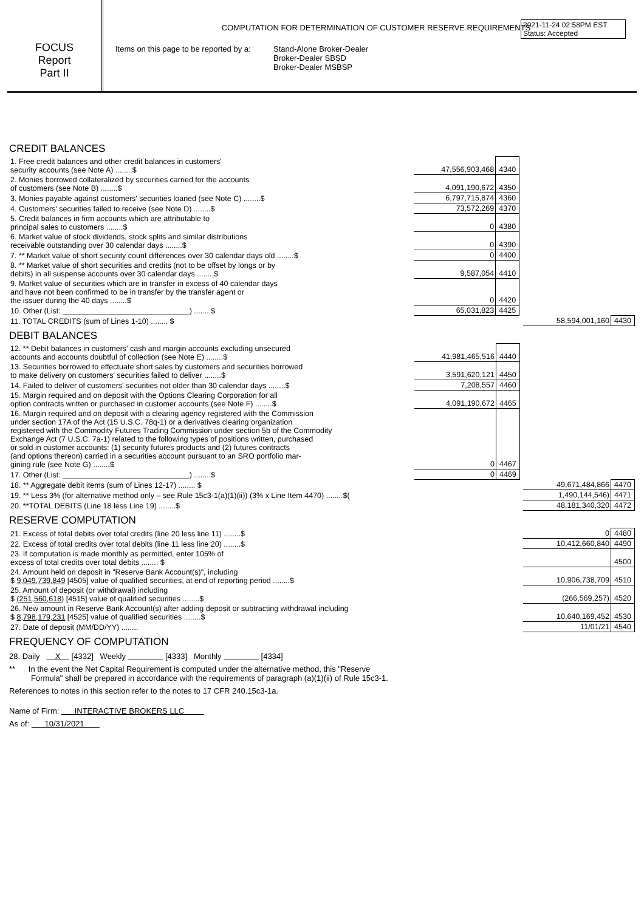FOCUS
Report
Part II
COMPUTATION FOR DETERMINATION OF CUSTOMER RESERVE REQUIREMENTS
Items on this page to be reported by a:
Stand-Alone Broker-Dealer
Broker-Dealer SBSD
Broker-Dealer MSBSP
2021-11-24 02:58PM EST
Status: Accepted
CREDIT BALANCES
| 1. Free credit balances and other credit balances in customers' security accounts (see Note A) ........$ | 47,556,903,468 | 4340 | | | |
| 2. Monies borrowed collateralized by securities carried for the accounts of customers (see Note B) ........$ | 4,091,190,672 | 4350 | | | |
| 3. Monies payable against customers' securities loaned (see Note C) ........$ | 6,797,715,874 | 4360 | | | |
| 4. Customers' securities failed to receive (see Note D) ........$ | 73,572,269 | 4370 | | | |
| 5. Credit balances in firm accounts which are attributable to principal sales to customers ........$ | 0 | 4380 | | | |
| 6. Market value of stock dividends, stock splits and similar distributions receivable outstanding over 30 calendar days ........$ | 0 | 4390 | | | |
| 7. ** Market value of short security count differences over 30 calendar days old ........$ | 0 | 4400 | | | |
| 8. ** Market value of short securities and credits (not to be offset by longs or by debits) in all suspense accounts over 30 calendar days ........$ | 9,587,054 | 4410 | | | |
| 9. Market value of securities which are in transfer in excess of 40 calendar days and have not been confirmed to be in transfer by the transfer agent or the issuer during the 40 days ........$ | 0 | 4420 | | | |
| 10. Other (List: ______________________________) ........$ | 65,031,823 | 4425 | | | |
| 11. TOTAL CREDITS (sum of Lines 1-10) ........ $ | | | | 58,594,001,160 | 4430 |
DEBIT BALANCES
| 12. ** Debit balances in customers' cash and margin accounts excluding unsecured accounts and accounts doubtful of collection (see Note E) ........$ | 41,981,465,516 | 4440 | | | |
| 13. Securities borrowed to effectuate short sales by customers and securities borrowed to make delivery on customers' securities failed to deliver ........$ | 3,591,620,121 | 4450 | | | |
| 14. Failed to deliver of customers' securities not older than 30 calendar days ........$ | 7,208,557 | 4460 | | | |
| 15. Margin required and on deposit with the Options Clearing Corporation for all option contracts written or purchased in customer accounts (see Note F) ........$ | 4,091,190,672 | 4465 | | | |
| 16. Margin required and on deposit with a clearing agency registered with the Commission under section 17A of the Act (15 U.S.C. 78q-1) or a derivatives clearing organization registered with the Commodity Futures Trading Commission under section 5b of the Commodity Exchange Act (7 U.S.C. 7a-1) related to the following types of positions written, purchased or sold in customer accounts: (1) security futures products and (2) futures contracts (and options thereon) carried in a securities account pursuant to an SRO portfolio mar- gining rule (see Note G) ........$ | 0 | 4467 | | | |
| 17. Other (List: ______________________________) ........$ | 0 | 4469 | | | |
| 18. ** Aggregate debit items (sum of Lines 12-17) ........ $ | | | | 49,671,484,866 | 4470 |
| 19. ** Less 3% (for alternative method only – see Rule 15c3-1(a)(1)(ii)) (3% x Line Item 4470) ........$( | | | | 1,490,144,546) | 4471 |
| 20. **TOTAL DEBITS (Line 18 less Line 19) ........$ | | | | 48,181,340,320 | 4472 |
RESERVE COMPUTATION
| 21. Excess of total debits over total credits (line 20 less line 11) ........$ | 0 | 4480 |
| 22. Excess of total credits over total debits (line 11 less line 20) ........$ | 10,412,660,840 | 4490 |
| 23. If computation is made monthly as permitted, enter 105% of excess of total credits over total debits ........ $ | | 4500 |
| 24. Amount held on deposit in "Reserve Bank Account(s)", including $ 9,049,739,849 [4505] value of qualified securities, at end of reporting period ........$ | 10,906,738,709 | 4510 |
| 25. Amount of deposit (or withdrawal) including $ (251,560,618) [4515] value of qualified securities ........$ | (266,569,257) | 4520 |
| 26. New amount in Reserve Bank Account(s) after adding deposit or subtracting withdrawal including $ 8,798,179,231 [4525] value of qualified securities ........$ | 10,640,169,452 | 4530 |
| 27. Date of deposit (MM/DD/YY) ........ | 11/01/21 | 4540 |
FREQUENCY OF COMPUTATION
28. Daily X [4332] Weekly [4333] Monthly [4334]
** In the event the Net Capital Requirement is computed under the alternative method, this "Reserve
Formula" shall be prepared in accordance with the requirements of paragraph (a)(1)(ii) of Rule 15c3-1.
References to notes in this section refer to the notes to 17 CFR 240.15c3-1a.
Name of Firm: INTERACTIVE BROKERS LLC
As of: 10/31/2021